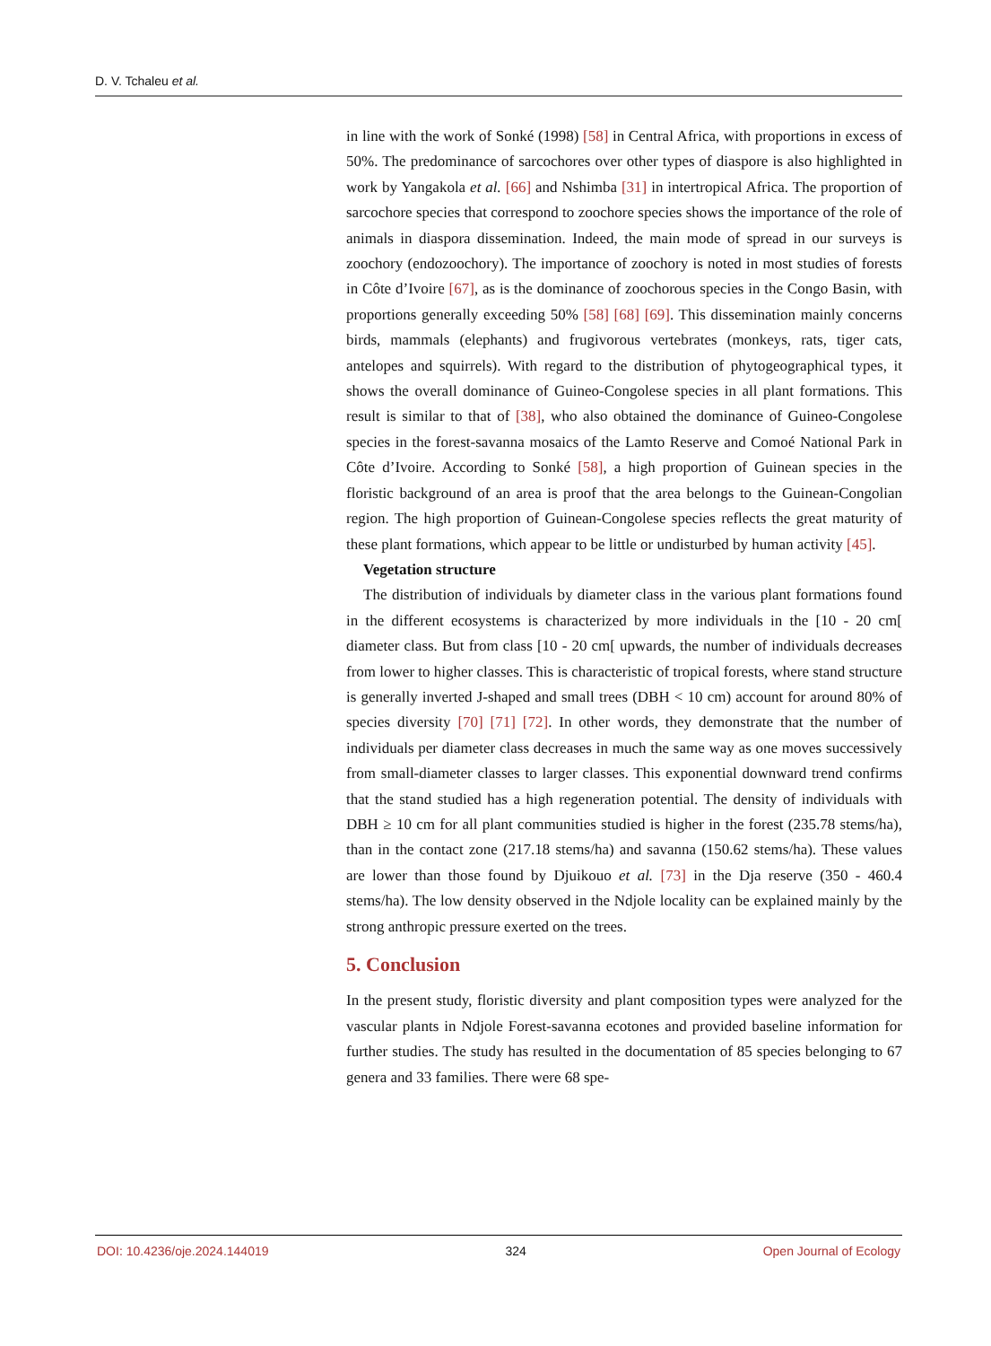D. V. Tchaleu et al.
in line with the work of Sonké (1998) [58] in Central Africa, with proportions in excess of 50%. The predominance of sarcochores over other types of diaspore is also highlighted in work by Yangakola et al. [66] and Nshimba [31] in intertropical Africa. The proportion of sarcochore species that correspond to zoochore species shows the importance of the role of animals in diaspora dissemination. Indeed, the main mode of spread in our surveys is zoochory (endozoochory). The importance of zoochory is noted in most studies of forests in Côte d’Ivoire [67], as is the dominance of zoochorous species in the Congo Basin, with proportions generally exceeding 50% [58] [68] [69]. This dissemination mainly concerns birds, mammals (elephants) and frugivorous vertebrates (monkeys, rats, tiger cats, antelopes and squirrels). With regard to the distribution of phytogeographical types, it shows the overall dominance of Guineo-Congolese species in all plant formations. This result is similar to that of [38], who also obtained the dominance of Guineo-Congolese species in the forest-savanna mosaics of the Lamto Reserve and Comoé National Park in Côte d’Ivoire. According to Sonké [58], a high proportion of Guinean species in the floristic background of an area is proof that the area belongs to the Guinean-Congolian region. The high proportion of Guinean-Congolese species reflects the great maturity of these plant formations, which appear to be little or undisturbed by human activity [45].
Vegetation structure
The distribution of individuals by diameter class in the various plant formations found in the different ecosystems is characterized by more individuals in the [10 - 20 cm[ diameter class. But from class [10 - 20 cm[ upwards, the number of individuals decreases from lower to higher classes. This is characteristic of tropical forests, where stand structure is generally inverted J-shaped and small trees (DBH < 10 cm) account for around 80% of species diversity [70] [71] [72]. In other words, they demonstrate that the number of individuals per diameter class decreases in much the same way as one moves successively from small-diameter classes to larger classes. This exponential downward trend confirms that the stand studied has a high regeneration potential. The density of individuals with DBH ≥ 10 cm for all plant communities studied is higher in the forest (235.78 stems/ha), than in the contact zone (217.18 stems/ha) and savanna (150.62 stems/ha). These values are lower than those found by Djuikouo et al. [73] in the Dja reserve (350 - 460.4 stems/ha). The low density observed in the Ndjole locality can be explained mainly by the strong anthropic pressure exerted on the trees.
5. Conclusion
In the present study, floristic diversity and plant composition types were analyzed for the vascular plants in Ndjole Forest-savanna ecotones and provided baseline information for further studies. The study has resulted in the documentation of 85 species belonging to 67 genera and 33 families. There were 68 spe-
DOI: 10.4236/oje.2024.144019 324 Open Journal of Ecology